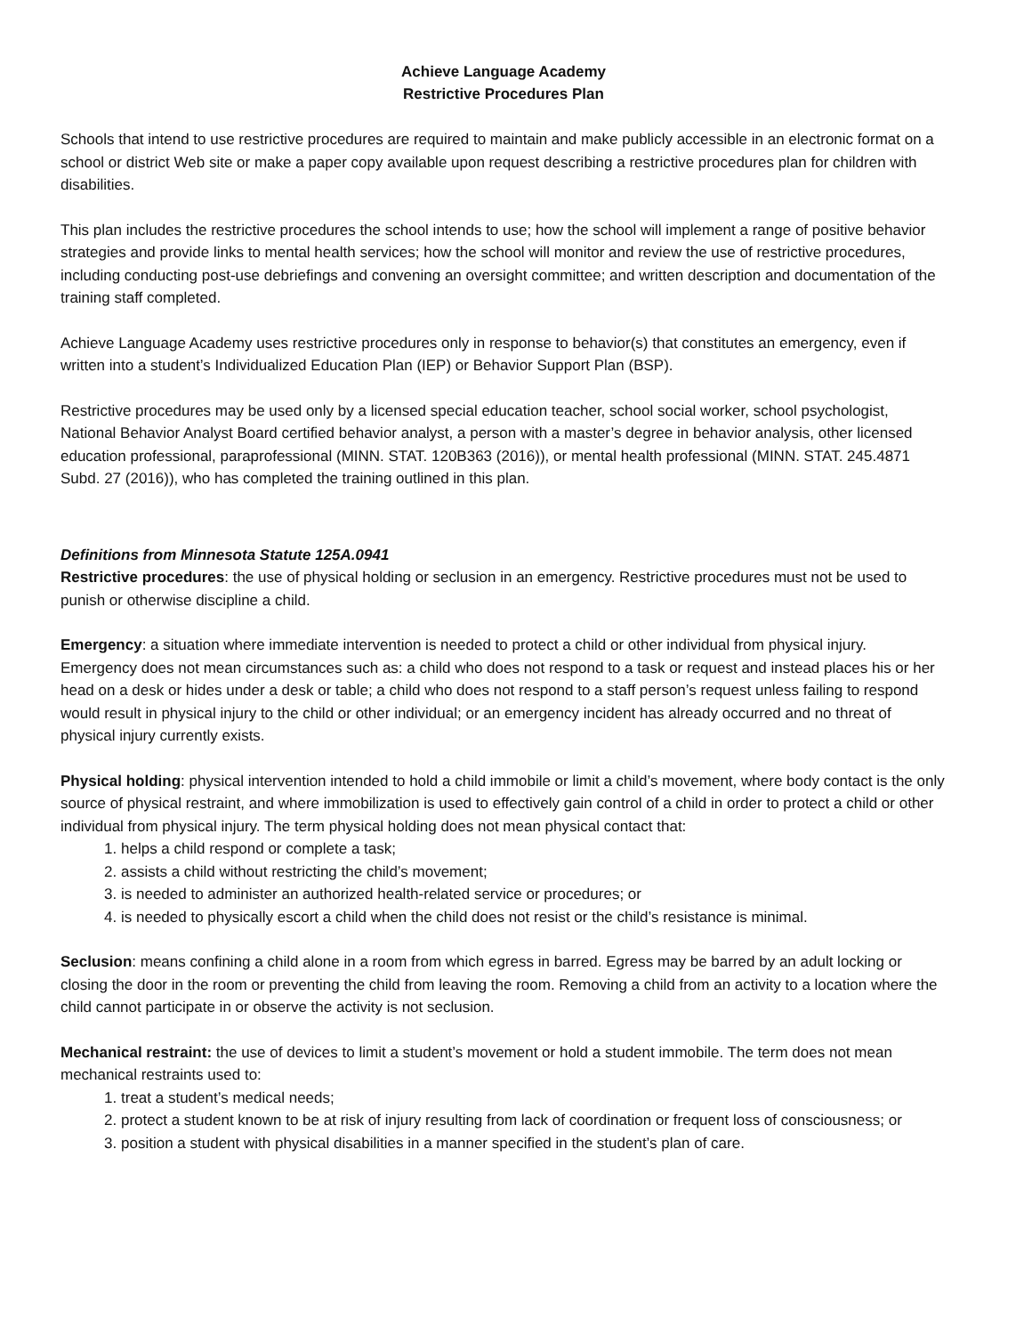Achieve Language Academy
Restrictive Procedures Plan
Schools that intend to use restrictive procedures are required to maintain and make publicly accessible in an electronic format on a school or district Web site or make a paper copy available upon request describing a restrictive procedures plan for children with disabilities.
This plan includes the restrictive procedures the school intends to use; how the school will implement a range of positive behavior strategies and provide links to mental health services; how the school will monitor and review the use of restrictive procedures, including conducting post-use debriefings and convening an oversight committee; and written description and documentation of the training staff completed.
Achieve Language Academy uses restrictive procedures only in response to behavior(s) that constitutes an emergency, even if written into a student’s Individualized Education Plan (IEP) or Behavior Support Plan (BSP).
Restrictive procedures may be used only by a licensed special education teacher, school social worker, school psychologist, National Behavior Analyst Board certified behavior analyst, a person with a master’s degree in behavior analysis, other licensed education professional, paraprofessional (MINN. STAT. 120B363 (2016)), or mental health professional (MINN. STAT. 245.4871 Subd. 27 (2016)), who has completed the training outlined in this plan.
Definitions from Minnesota Statute 125A.0941
Restrictive procedures: the use of physical holding or seclusion in an emergency. Restrictive procedures must not be used to punish or otherwise discipline a child.
Emergency: a situation where immediate intervention is needed to protect a child or other individual from physical injury. Emergency does not mean circumstances such as: a child who does not respond to a task or request and instead places his or her head on a desk or hides under a desk or table; a child who does not respond to a staff person’s request unless failing to respond would result in physical injury to the child or other individual; or an emergency incident has already occurred and no threat of physical injury currently exists.
Physical holding: physical intervention intended to hold a child immobile or limit a child’s movement, where body contact is the only source of physical restraint, and where immobilization is used to effectively gain control of a child in order to protect a child or other individual from physical injury. The term physical holding does not mean physical contact that:
1. helps a child respond or complete a task;
2. assists a child without restricting the child’s movement;
3. is needed to administer an authorized health-related service or procedures; or
4. is needed to physically escort a child when the child does not resist or the child’s resistance is minimal.
Seclusion: means confining a child alone in a room from which egress in barred. Egress may be barred by an adult locking or closing the door in the room or preventing the child from leaving the room. Removing a child from an activity to a location where the child cannot participate in or observe the activity is not seclusion.
Mechanical restraint: the use of devices to limit a student’s movement or hold a student immobile. The term does not mean mechanical restraints used to:
1. treat a student’s medical needs;
2. protect a student known to be at risk of injury resulting from lack of coordination or frequent loss of consciousness; or
3. position a student with physical disabilities in a manner specified in the student’s plan of care.